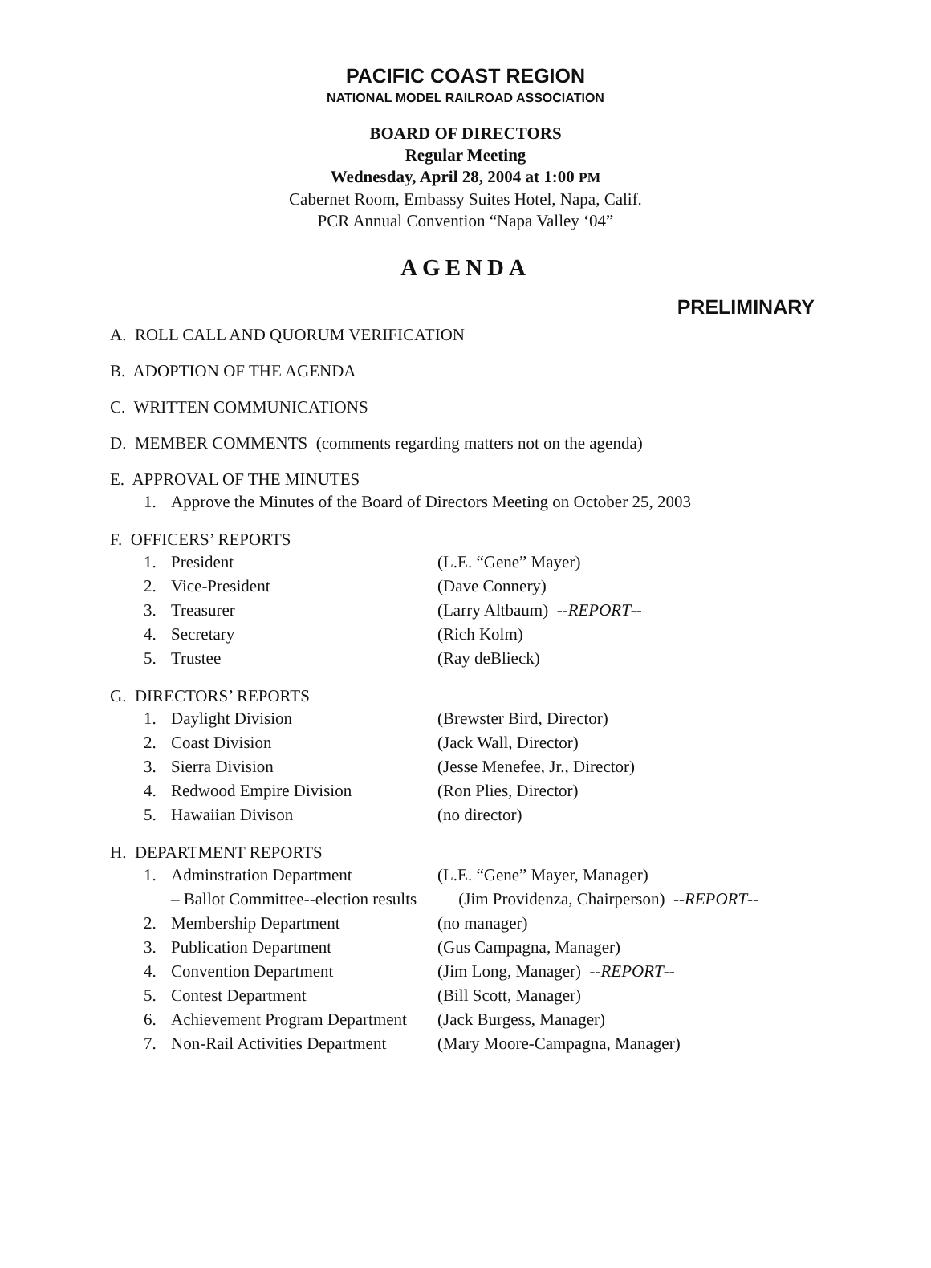PACIFIC COAST REGION
NATIONAL MODEL RAILROAD ASSOCIATION
BOARD OF DIRECTORS
Regular Meeting
Wednesday, April 28, 2004 at 1:00 PM
Cabernet Room, Embassy Suites Hotel, Napa, Calif.
PCR Annual Convention “Napa Valley ‘04”
AGENDA
PRELIMINARY
A. ROLL CALL AND QUORUM VERIFICATION
B. ADOPTION OF THE AGENDA
C. WRITTEN COMMUNICATIONS
D. MEMBER COMMENTS (comments regarding matters not on the agenda)
E. APPROVAL OF THE MINUTES
1. Approve the Minutes of the Board of Directors Meeting on October 25, 2003
F. OFFICERS’ REPORTS
1. President (L.E. “Gene” Mayer)
2. Vice-President (Dave Connery)
3. Treasurer (Larry Altbaum) --REPORT--
4. Secretary (Rich Kolm)
5. Trustee (Ray deBlieck)
G. DIRECTORS’ REPORTS
1. Daylight Division (Brewster Bird, Director)
2. Coast Division (Jack Wall, Director)
3. Sierra Division (Jesse Menefee, Jr., Director)
4. Redwood Empire Division (Ron Plies, Director)
5. Hawaiian Divison (no director)
H. DEPARTMENT REPORTS
1. Adminstration Department (L.E. “Gene” Mayer, Manager)
– Ballot Committee--election results (Jim Providenza, Chairperson) --REPORT--
2. Membership Department (no manager)
3. Publication Department (Gus Campagna, Manager)
4. Convention Department (Jim Long, Manager) --REPORT--
5. Contest Department (Bill Scott, Manager)
6. Achievement Program Department (Jack Burgess, Manager)
7. Non-Rail Activities Department (Mary Moore-Campagna, Manager)